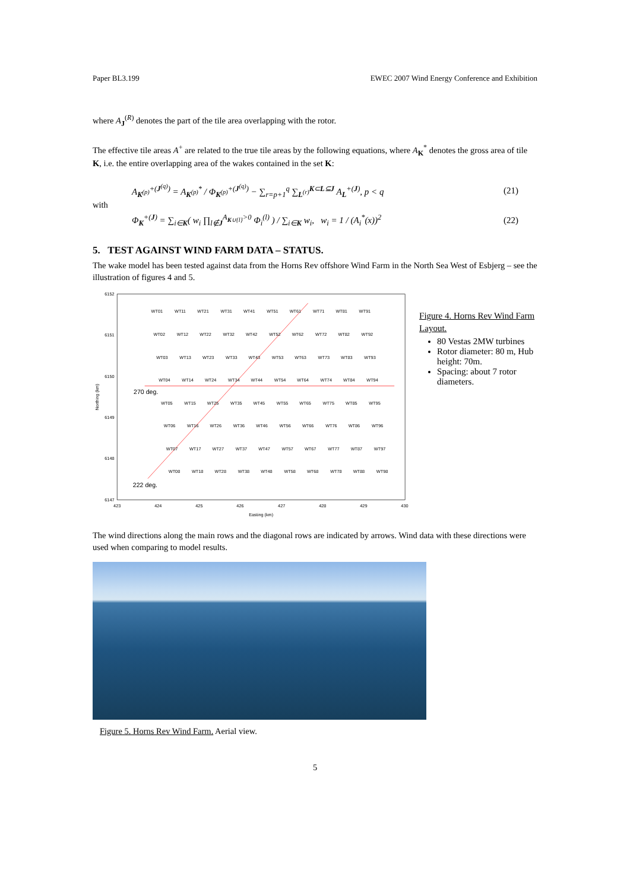Paper BL3.199 EWEC 2007 Wind Energy Conference and Exhibition
where A<sub>J</sub><sup>(R)</sup> denotes the part of the tile area overlapping with the rotor.
The effective tile areas A<sup>+</sup> are related to the true tile areas by the following equations, where A<sub>K</sub><sup>*</sup> denotes the gross area of tile K, i.e. the entire overlapping area of the wakes contained in the set K:
A<sub>K<sup>(p)</sup></sub><sup>+(J<sup>(q)</sup>)</sup> = A<sub>K<sup>(p)</sup></sub><sup>*</sup> / Φ<sub>K<sup>(p)</sup></sub><sup>+(J<sup>(q)</sup>)</sup> − ∑<sub>r=p+1</sub><sup>q</sup> ∑<sub>L<sup>(r)</sup></sub><sup>K⊂L⊆J</sup> A<sub>L</sub><sup>+(J)</sup>, p < q (21)
with
Φ<sub>K</sub><sup>+(J)</sup> = ∑<sub>i∈K</sub>( w<sub>i</sub> ∏<sub>l∉J</sub><sup>A<sub>K∪{l}</sub>>0</sup> Φ<sub>i</sub><sup>(l)</sup> ) / ∑<sub>i∈K</sub> w<sub>i</sub>, w<sub>i</sub> = 1 / (A<sub>i</sub><sup>*</sup>(x))<sup>2</sup> (22)
5. TEST AGAINST WIND FARM DATA – STATUS.
The wake model has been tested against data from the Horns Rev offshore Wind Farm in the North Sea West of Esbjerg – see the illustration of figures 4 and 5.
6152
6151
6150
6149
6148
6147
423
424
425
426
427
428
429
430
Easting (km)
Northing (km)
270 deg.
222 deg.
WT01
WT11
WT21
WT31
WT41
WT51
WT61
WT71
WT81
WT91
WT02
WT12
WT22
WT32
WT42
WT52
WT62
WT72
WT82
WT92
WT03
WT13
WT23
WT33
WT43
WT53
WT63
WT73
WT83
WT93
WT04
WT14
WT24
WT34
WT44
WT54
WT64
WT74
WT84
WT94
WT05
WT15
WT25
WT35
WT45
WT55
WT65
WT75
WT85
WT95
WT06
WT16
WT26
WT36
WT46
WT56
WT66
WT76
WT86
WT96
WT07
WT17
WT27
WT37
WT47
WT57
WT67
WT77
WT87
WT97
WT08
WT18
WT28
WT38
WT48
WT58
WT68
WT78
WT88
WT98
Figure 4. Horns Rev Wind Farm Layout.
80 Vestas 2MW turbines
Rotor diameter: 80 m, Hub height: 70m.
Spacing: about 7 rotor diameters.
The wind directions along the main rows and the diagonal rows are indicated by arrows. Wind data with these directions were used when comparing to model results.
Figure 5. Horns Rev Wind Farm. Aerial view.
5